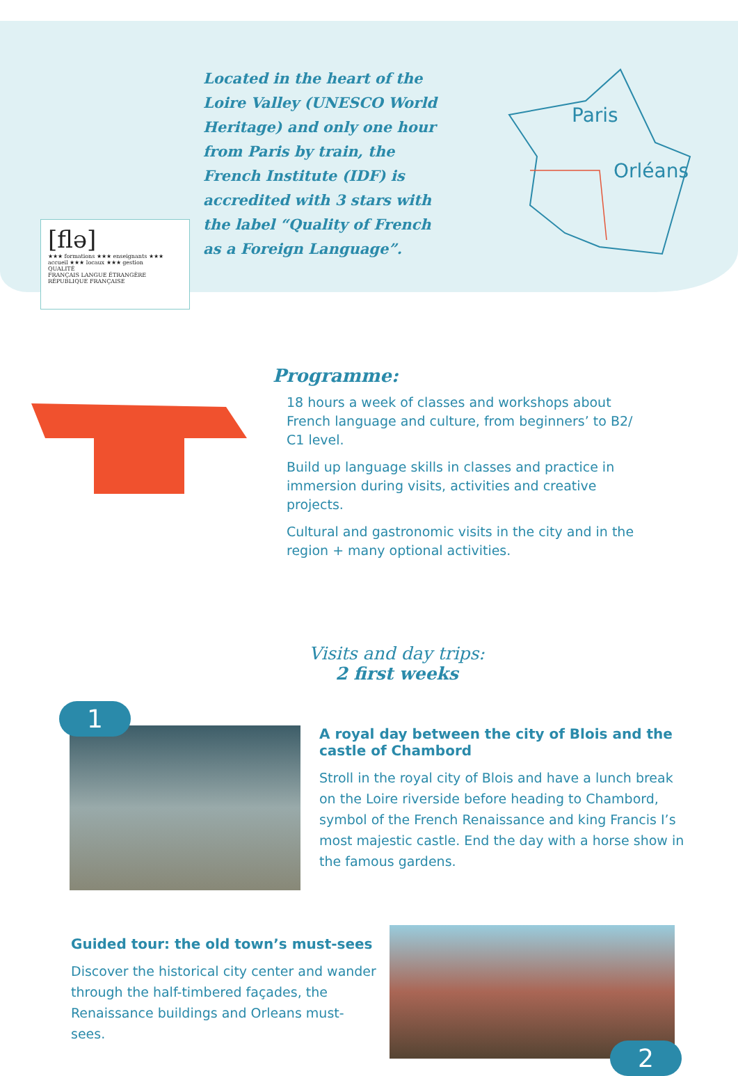Located in the heart of the Loire Valley (UNESCO World Heritage) and only one hour from Paris by train, the French Institute (IDF) is accredited with 3 stars with the label “Quality of French as a Foreign Language”.
Paris
Orléans
[flə]
★★★ formations ★★★ enseignants ★★★ accueil ★★★ locaux ★★★ gestion
QUALITÉ
FRANÇAIS LANGUE ÉTRANGÈRE
RÉPUBLIQUE FRANÇAISE
Programme:
18 hours a week of classes and workshops about French language and culture, from beginners’ to B2/ C1 level.
Build up language skills in classes and practice in immersion during visits, activities and creative projects.
Cultural and gastronomic visits in the city and in the region + many optional activities.
Visits and day trips:
2 first weeks
1
A royal day between the city of Blois and the castle of Chambord
Stroll in the royal city of Blois and have a lunch break on the Loire riverside before heading to Chambord, symbol of the French Renaissance and king Francis I’s most majestic castle. End the day with a horse show in the famous gardens.
Guided tour: the old town’s must-sees
Discover the historical city center and wander through the half-timbered façades, the Renaissance buildings and Orleans must-sees.
2